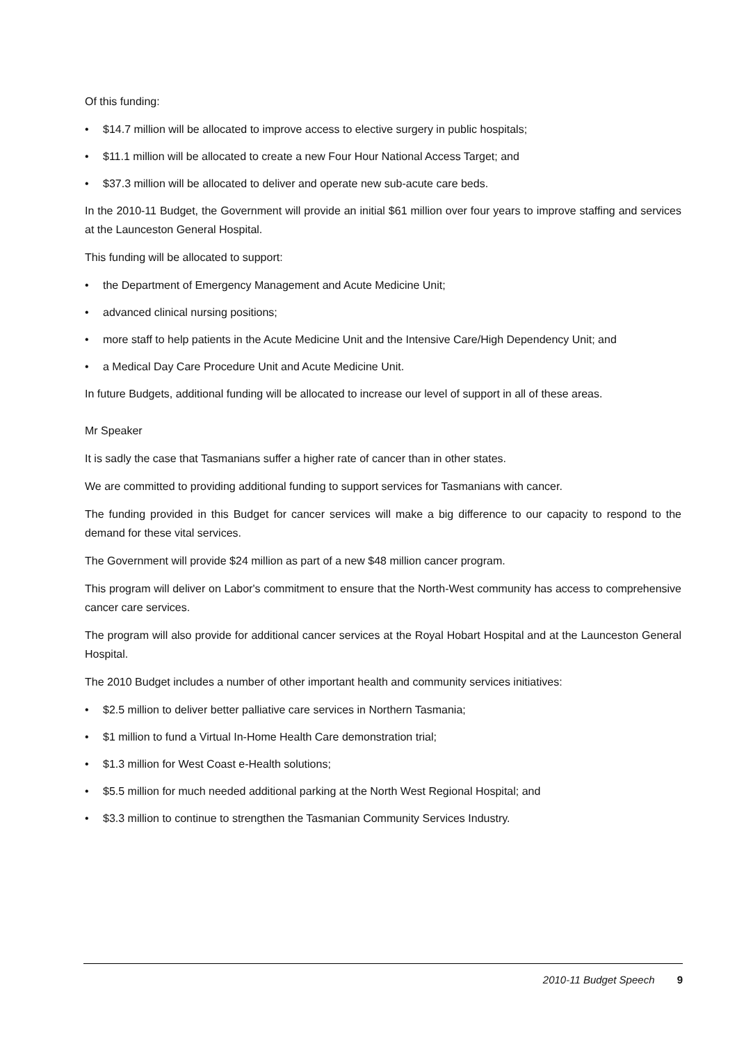Of this funding:
• $14.7 million will be allocated to improve access to elective surgery in public hospitals;
• $11.1 million will be allocated to create a new Four Hour National Access Target; and
• $37.3 million will be allocated to deliver and operate new sub-acute care beds.
In the 2010-11 Budget, the Government will provide an initial $61 million over four years to improve staffing and services at the Launceston General Hospital.
This funding will be allocated to support:
• the Department of Emergency Management and Acute Medicine Unit;
• advanced clinical nursing positions;
• more staff to help patients in the Acute Medicine Unit and the Intensive Care/High Dependency Unit; and
• a Medical Day Care Procedure Unit and Acute Medicine Unit.
In future Budgets, additional funding will be allocated to increase our level of support in all of these areas.
Mr Speaker
It is sadly the case that Tasmanians suffer a higher rate of cancer than in other states.
We are committed to providing additional funding to support services for Tasmanians with cancer.
The funding provided in this Budget for cancer services will make a big difference to our capacity to respond to the demand for these vital services.
The Government will provide $24 million as part of a new $48 million cancer program.
This program will deliver on Labor's commitment to ensure that the North-West community has access to comprehensive cancer care services.
The program will also provide for additional cancer services at the Royal Hobart Hospital and at the Launceston General Hospital.
The 2010 Budget includes a number of other important health and community services initiatives:
• $2.5 million to deliver better palliative care services in Northern Tasmania;
• $1 million to fund a Virtual In-Home Health Care demonstration trial;
• $1.3 million for West Coast e-Health solutions;
• $5.5 million for much needed additional parking at the North West Regional Hospital; and
• $3.3 million to continue to strengthen the Tasmanian Community Services Industry.
2010-11 Budget Speech 9